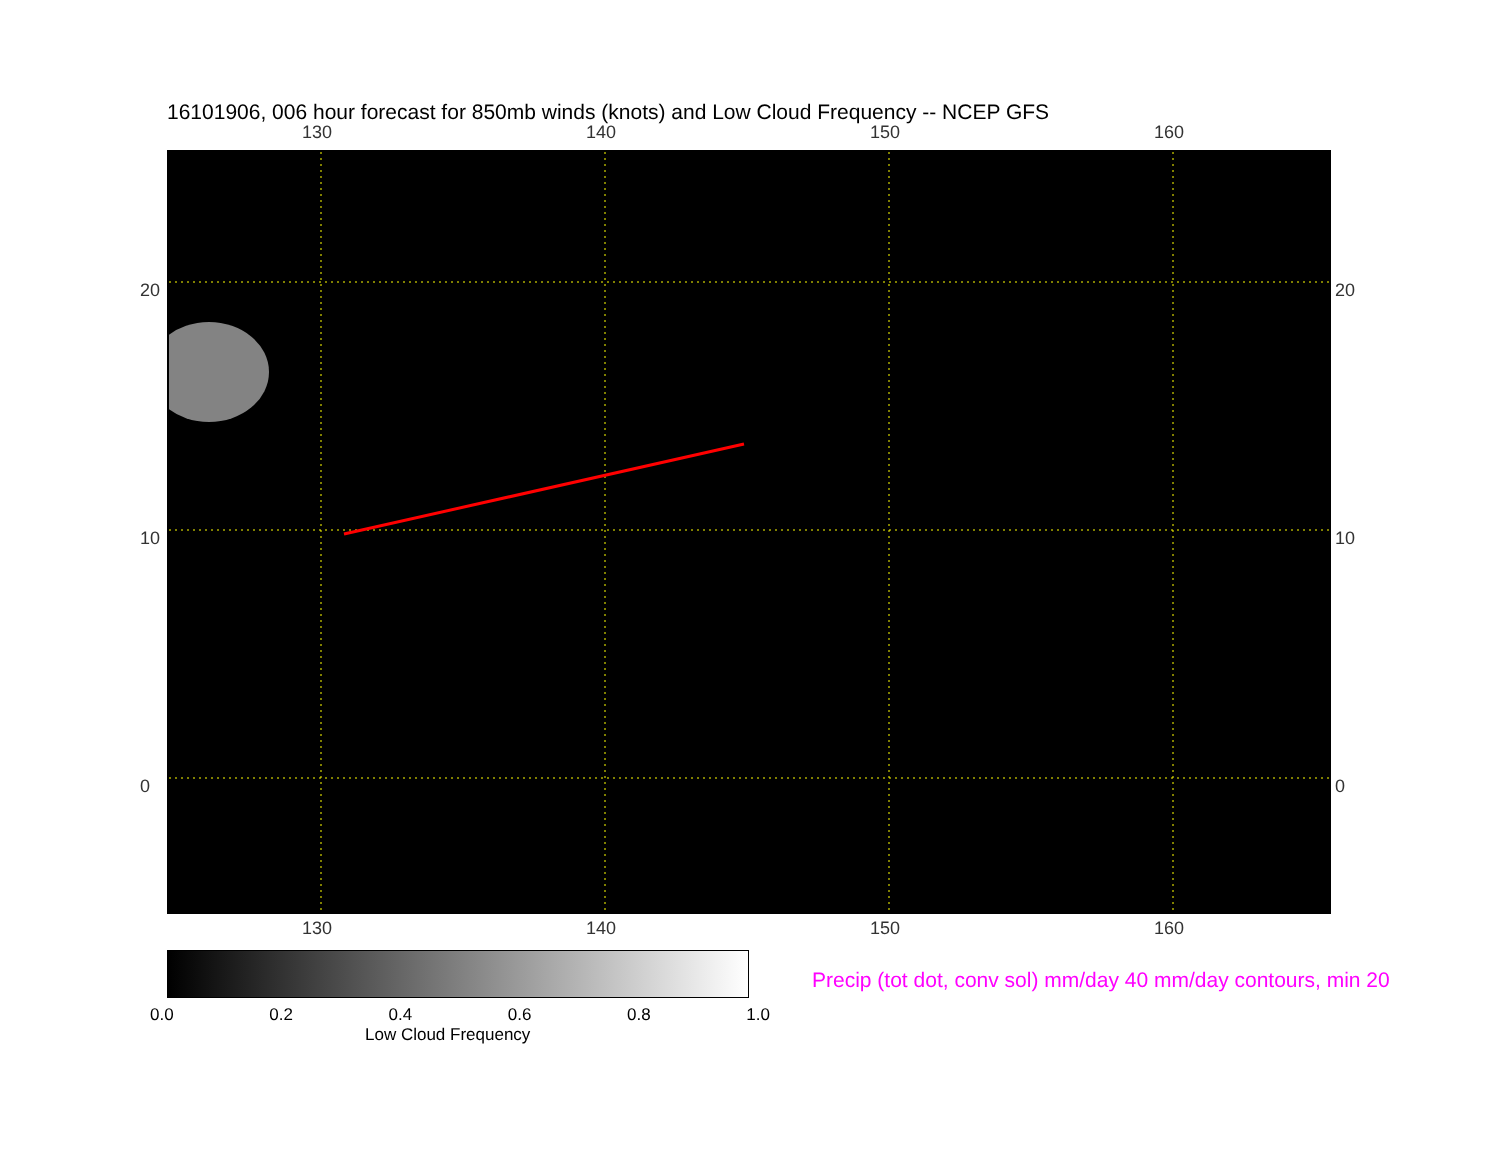16101906, 006 hour forecast for 850mb winds (knots) and Low Cloud Frequency -- NCEP GFS
130 140 150 160
130 140 150 160
20
10
0
20
10
0
0.0 0.2 0.4 0.6 0.8 1.0
Low Cloud Frequency
Precip (tot dot, conv sol) mm/day 40 mm/day contours, min 20